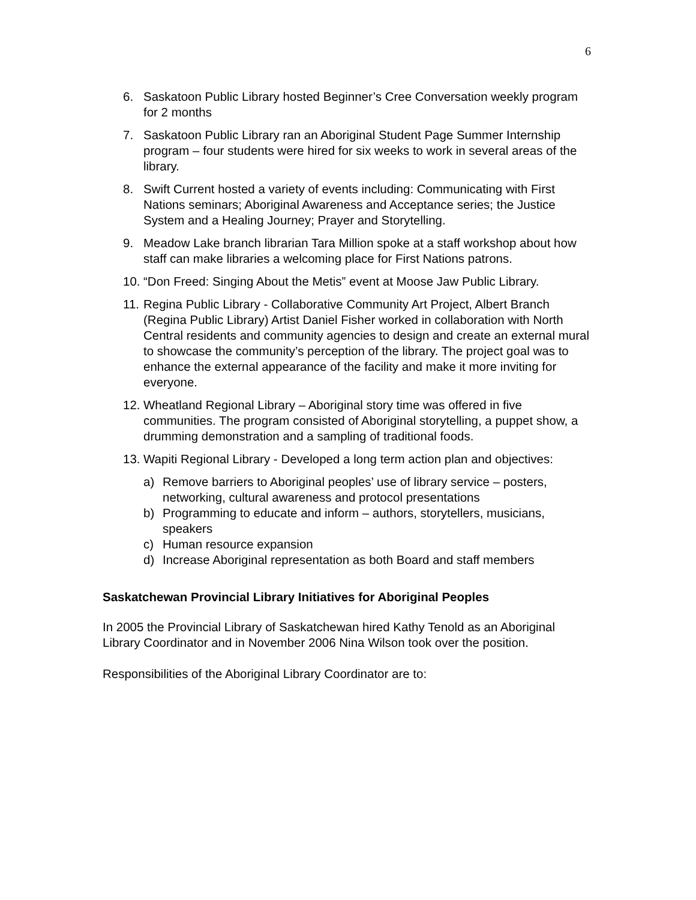6
6. Saskatoon Public Library hosted Beginner’s Cree Conversation weekly program for 2 months
7. Saskatoon Public Library ran an Aboriginal Student Page Summer Internship program – four students were hired for six weeks to work in several areas of the library.
8. Swift Current hosted a variety of events including: Communicating with First Nations seminars; Aboriginal Awareness and Acceptance series; the Justice System and a Healing Journey; Prayer and Storytelling.
9. Meadow Lake branch librarian Tara Million spoke at a staff workshop about how staff can make libraries a welcoming place for First Nations patrons.
10. “Don Freed: Singing About the Metis” event at Moose Jaw Public Library.
11. Regina Public Library - Collaborative Community Art Project, Albert Branch (Regina Public Library) Artist Daniel Fisher worked in collaboration with North Central residents and community agencies to design and create an external mural to showcase the community’s perception of the library. The project goal was to enhance the external appearance of the facility and make it more inviting for everyone.
12. Wheatland Regional Library – Aboriginal story time was offered in five communities. The program consisted of Aboriginal storytelling, a puppet show, a drumming demonstration and a sampling of traditional foods.
13. Wapiti Regional Library - Developed a long term action plan and objectives:
a) Remove barriers to Aboriginal peoples’ use of library service – posters, networking, cultural awareness and protocol presentations
b) Programming to educate and inform – authors, storytellers, musicians, speakers
c) Human resource expansion
d) Increase Aboriginal representation as both Board and staff members
Saskatchewan Provincial Library Initiatives for Aboriginal Peoples
In 2005 the Provincial Library of Saskatchewan hired Kathy Tenold as an Aboriginal Library Coordinator and in November 2006 Nina Wilson took over the position.
Responsibilities of the Aboriginal Library Coordinator are to: